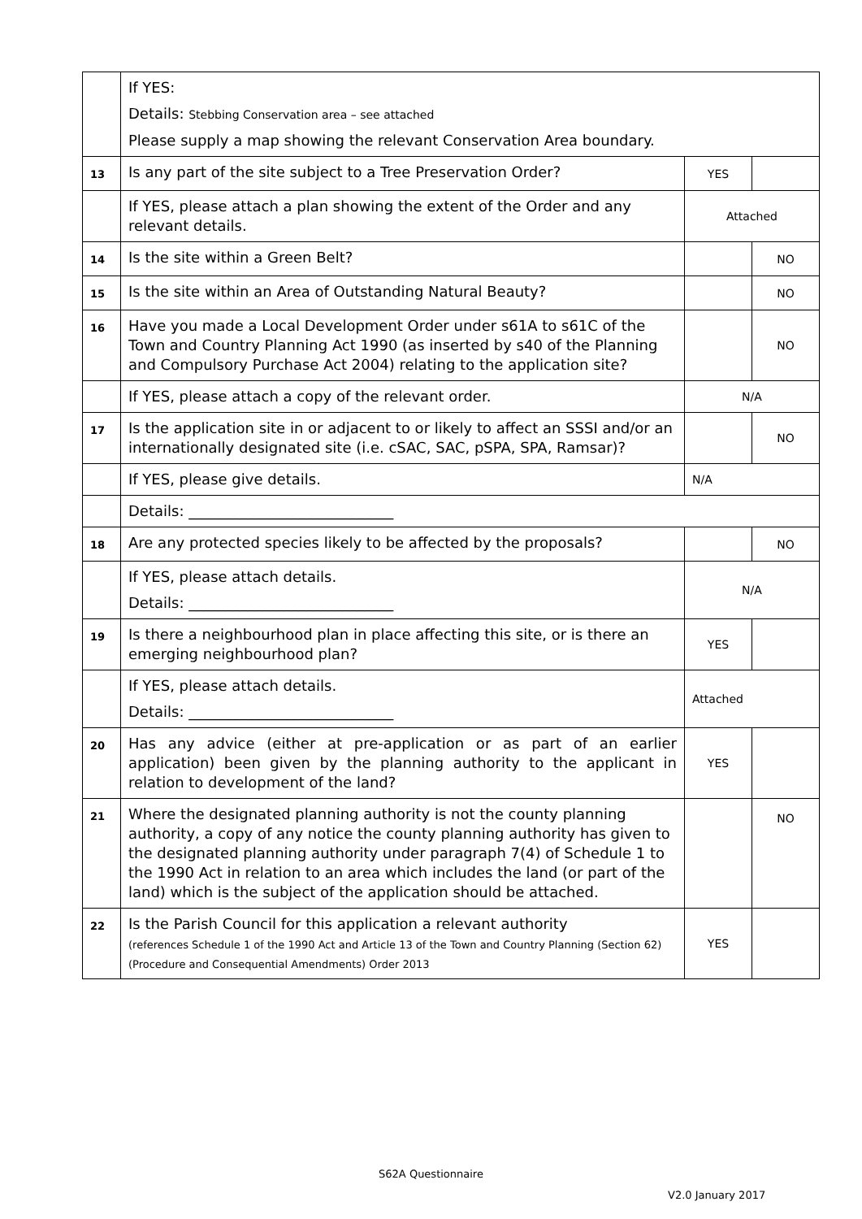| | If YES: Details: Stebbing Conservation area – see attached Please supply a map showing the relevant Conservation Area boundary. | | |
| 13 | Is any part of the site subject to a Tree Preservation Order? | YES | |
| | If YES, please attach a plan showing the extent of the Order and any relevant details. | Attached | |
| 14 | Is the site within a Green Belt? | | NO |
| 15 | Is the site within an Area of Outstanding Natural Beauty? | | NO |
| 16 | Have you made a Local Development Order under s61A to s61C of the Town and Country Planning Act 1990 (as inserted by s40 of the Planning and Compulsory Purchase Act 2004) relating to the application site? | | NO |
| | If YES, please attach a copy of the relevant order. | N/A | |
| 17 | Is the application site in or adjacent to or likely to affect an SSSI and/or an internationally designated site (i.e. cSAC, SAC, pSPA, SPA, Ramsar)? | | NO |
| | If YES, please give details. | N/A | |
| | Details: ____________________________ | | |
| 18 | Are any protected species likely to be affected by the proposals? | | NO |
| | If YES, please attach details. Details: ____________________________ | N/A | |
| 19 | Is there a neighbourhood plan in place affecting this site, or is there an emerging neighbourhood plan? | YES | |
| | If YES, please attach details. Details: ____________________________ | Attached | |
| 20 | Has any advice (either at pre-application or as part of an earlier application) been given by the planning authority to the applicant in relation to development of the land? | YES | |
| 21 | Where the designated planning authority is not the county planning authority, a copy of any notice the county planning authority has given to the designated planning authority under paragraph 7(4) of Schedule 1 to the 1990 Act in relation to an area which includes the land (or part of the land) which is the subject of the application should be attached. | | NO |
| 22 | Is the Parish Council for this application a relevant authority (references Schedule 1 of the 1990 Act and Article 13 of the Town and Country Planning (Section 62) (Procedure and Consequential Amendments) Order 2013 | YES | |
S62A Questionnaire
V2.0 January 2017